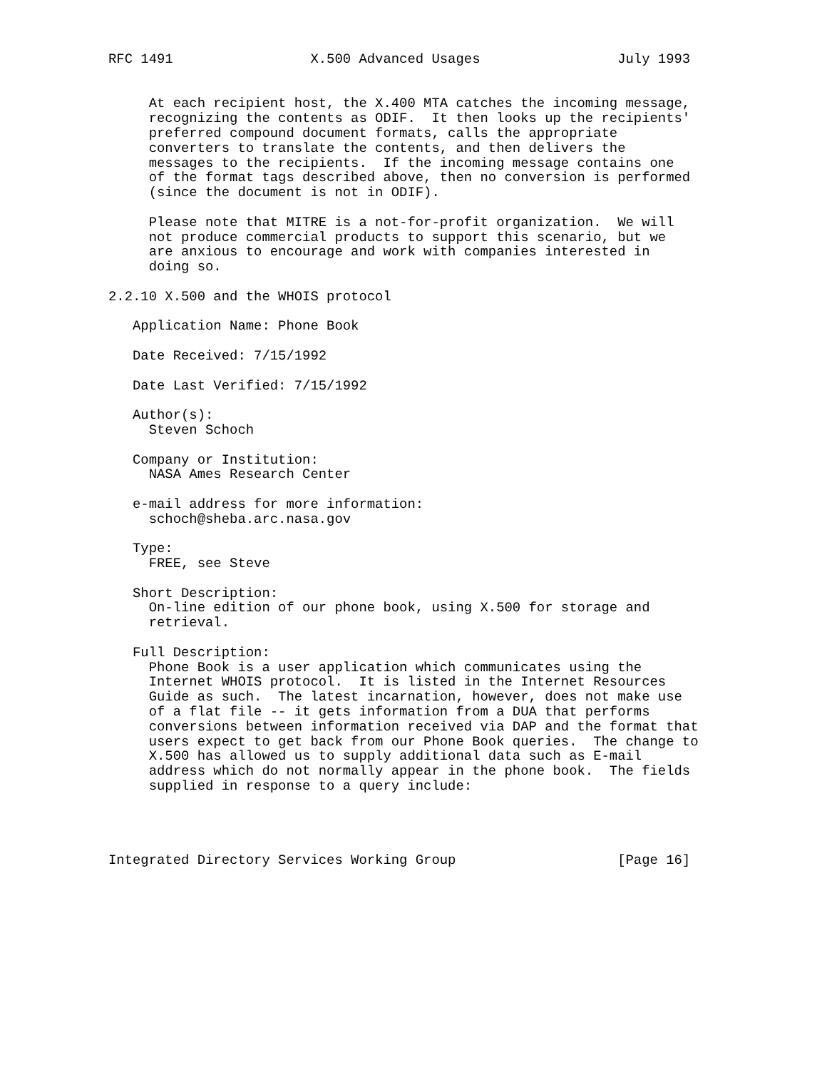RFC 1491                 X.500 Advanced Usages                 July 1993


     At each recipient host, the X.400 MTA catches the incoming message,
     recognizing the contents as ODIF.  It then looks up the recipients'
     preferred compound document formats, calls the appropriate
     converters to translate the contents, and then delivers the
     messages to the recipients.  If the incoming message contains one
     of the format tags described above, then no conversion is performed
     (since the document is not in ODIF).

     Please note that MITRE is a not-for-profit organization.  We will
     not produce commercial products to support this scenario, but we
     are anxious to encourage and work with companies interested in
     doing so.

2.2.10 X.500 and the WHOIS protocol

   Application Name: Phone Book

   Date Received: 7/15/1992

   Date Last Verified: 7/15/1992

   Author(s):
     Steven Schoch

   Company or Institution:
     NASA Ames Research Center

   e-mail address for more information:
     schoch@sheba.arc.nasa.gov

   Type:
     FREE, see Steve

   Short Description:
     On-line edition of our phone book, using X.500 for storage and
     retrieval.

   Full Description:
     Phone Book is a user application which communicates using the
     Internet WHOIS protocol.  It is listed in the Internet Resources
     Guide as such.  The latest incarnation, however, does not make use
     of a flat file -- it gets information from a DUA that performs
     conversions between information received via DAP and the format that
     users expect to get back from our Phone Book queries.  The change to
     X.500 has allowed us to supply additional data such as E-mail
     address which do not normally appear in the phone book.  The fields
     supplied in response to a query include:




Integrated Directory Services Working Group                    [Page 16]